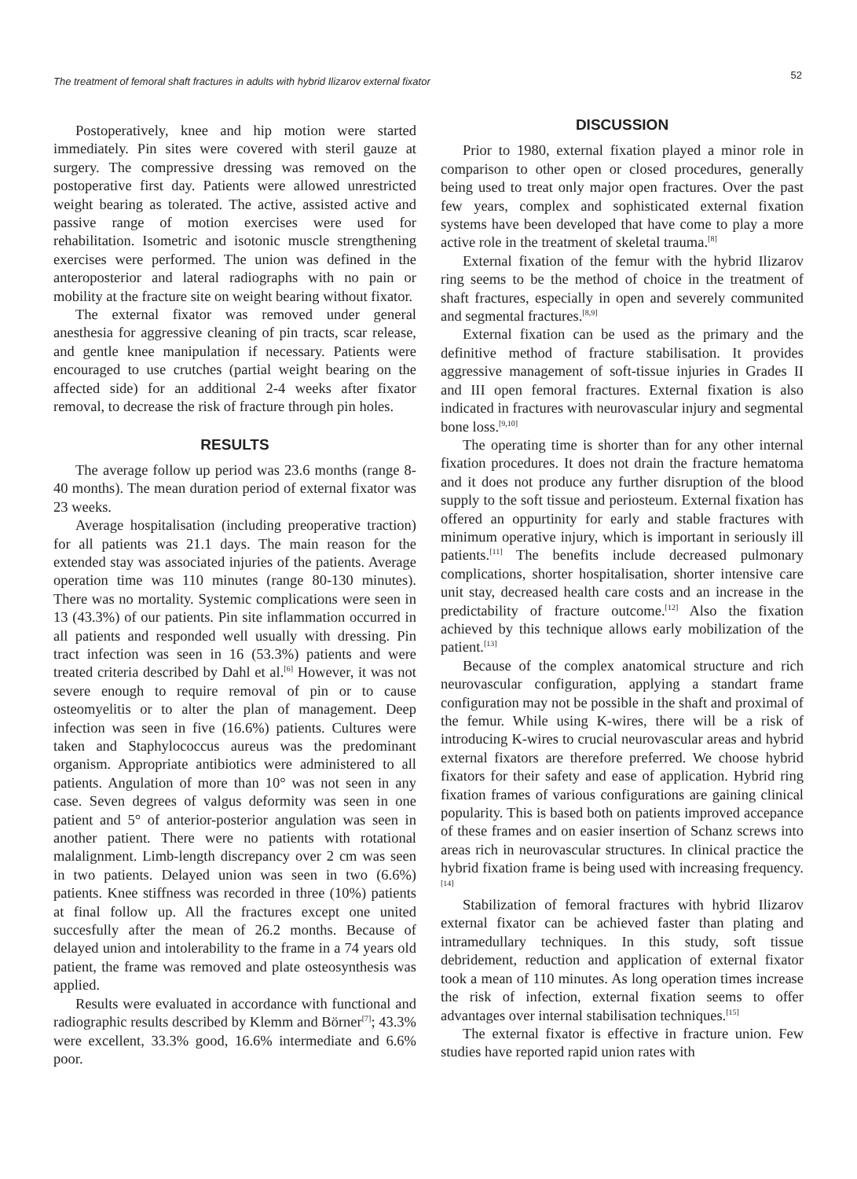The treatment of femoral shaft fractures in adults with hybrid Ilizarov external fixator 52
Postoperatively, knee and hip motion were started immediately. Pin sites were covered with steril gauze at surgery. The compressive dressing was removed on the postoperative first day. Patients were allowed unrestricted weight bearing as tolerated. The active, assisted active and passive range of motion exercises were used for rehabilitation. Isometric and isotonic muscle strengthening exercises were performed. The union was defined in the anteroposterior and lateral radiographs with no pain or mobility at the fracture site on weight bearing without fixator.
The external fixator was removed under general anesthesia for aggressive cleaning of pin tracts, scar release, and gentle knee manipulation if necessary. Patients were encouraged to use crutches (partial weight bearing on the affected side) for an additional 2-4 weeks after fixator removal, to decrease the risk of fracture through pin holes.
RESULTS
The average follow up period was 23.6 months (range 8-40 months). The mean duration period of external fixator was 23 weeks.
Average hospitalisation (including preoperative traction) for all patients was 21.1 days. The main reason for the extended stay was associated injuries of the patients. Average operation time was 110 minutes (range 80-130 minutes). There was no mortality. Systemic complications were seen in 13 (43.3%) of our patients. Pin site inflammation occurred in all patients and responded well usually with dressing. Pin tract infection was seen in 16 (53.3%) patients and were treated criteria described by Dahl et al.<sup>[6]</sup> However, it was not severe enough to require removal of pin or to cause osteomyelitis or to alter the plan of management. Deep infection was seen in five (16.6%) patients. Cultures were taken and Staphylococcus aureus was the predominant organism. Appropriate antibiotics were administered to all patients. Angulation of more than 10° was not seen in any case. Seven degrees of valgus deformity was seen in one patient and 5° of anterior-posterior angulation was seen in another patient. There were no patients with rotational malalignment. Limb-length discrepancy over 2 cm was seen in two patients. Delayed union was seen in two (6.6%) patients. Knee stiffness was recorded in three (10%) patients at final follow up. All the fractures except one united succesfully after the mean of 26.2 months. Because of delayed union and intolerability to the frame in a 74 years old patient, the frame was removed and plate osteosynthesis was applied.
Results were evaluated in accordance with functional and radiographic results described by Klemm and Börner<sup>[7]</sup>; 43.3% were excellent, 33.3% good, 16.6% intermediate and 6.6% poor.
DISCUSSION
Prior to 1980, external fixation played a minor role in comparison to other open or closed procedures, generally being used to treat only major open fractures. Over the past few years, complex and sophisticated external fixation systems have been developed that have come to play a more active role in the treatment of skeletal trauma.<sup>[8]</sup>
External fixation of the femur with the hybrid Ilizarov ring seems to be the method of choice in the treatment of shaft fractures, especially in open and severely communited and segmental fractures.<sup>[8,9]</sup>
External fixation can be used as the primary and the definitive method of fracture stabilisation. It provides aggressive management of soft-tissue injuries in Grades II and III open femoral fractures. External fixation is also indicated in fractures with neurovascular injury and segmental bone loss.<sup>[9,10]</sup>
The operating time is shorter than for any other internal fixation procedures. It does not drain the fracture hematoma and it does not produce any further disruption of the blood supply to the soft tissue and periosteum. External fixation has offered an oppurtinity for early and stable fractures with minimum operative injury, which is important in seriously ill patients.<sup>[11]</sup> The benefits include decreased pulmonary complications, shorter hospitalisation, shorter intensive care unit stay, decreased health care costs and an increase in the predictability of fracture outcome.<sup>[12]</sup> Also the fixation achieved by this technique allows early mobilization of the patient.<sup>[13]</sup>
Because of the complex anatomical structure and rich neurovascular configuration, applying a standart frame configuration may not be possible in the shaft and proximal of the femur. While using K-wires, there will be a risk of introducing K-wires to crucial neurovascular areas and hybrid external fixators are therefore preferred. We choose hybrid fixators for their safety and ease of application. Hybrid ring fixation frames of various configurations are gaining clinical popularity. This is based both on patients improved accepance of these frames and on easier insertion of Schanz screws into areas rich in neurovascular structures. In clinical practice the hybrid fixation frame is being used with increasing frequency. <sup>[14]</sup>
Stabilization of femoral fractures with hybrid Ilizarov external fixator can be achieved faster than plating and intramedullary techniques. In this study, soft tissue debridement, reduction and application of external fixator took a mean of 110 minutes. As long operation times increase the risk of infection, external fixation seems to offer advantages over internal stabilisation techniques.<sup>[15]</sup>
The external fixator is effective in fracture union. Few studies have reported rapid union rates with